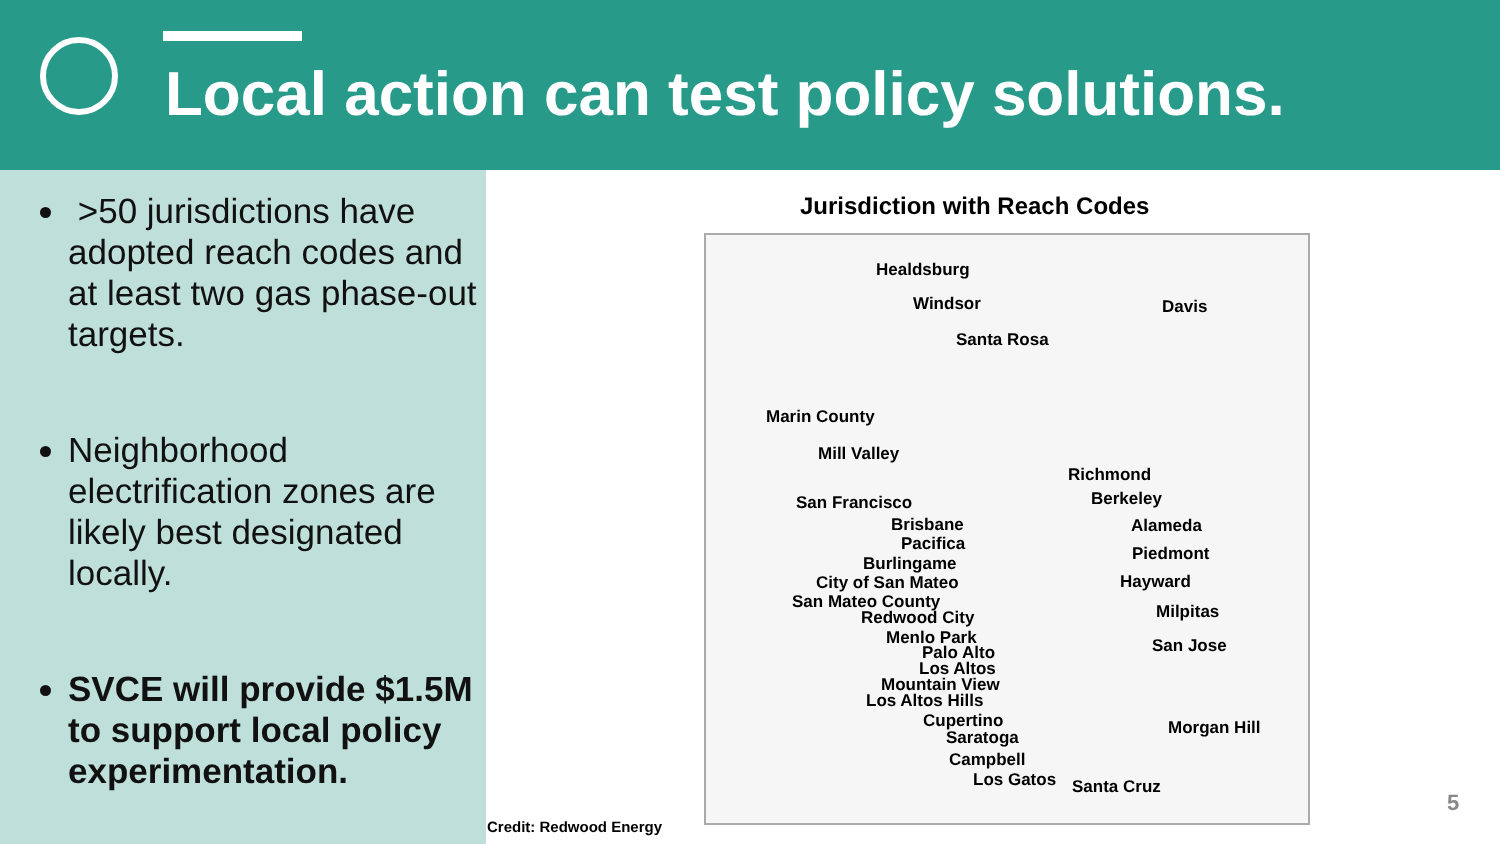Local action can test policy solutions.
>50 jurisdictions have adopted reach codes and at least two gas phase-out targets.
Neighborhood electrification zones are likely best designated locally.
SVCE will provide $1.5M to support local policy experimentation.
Credit: Redwood Energy
Jurisdiction with Reach Codes
Healdsburg
Windsor Davis
Santa Rosa
Marin County
Mill Valley
Richmond
San Francisco Berkeley
Brisbane Alameda
Pacifica Piedmont Burlingame
City of San Mateo Hayward
San Mateo County Milpitas Redwood City
Menlo Park San Jose Palo Alto
Los Altos
Mountain View
Los Altos Hills
Cupertino Morgan Hill Saratoga
Campbell
Los Gatos Santa Cruz
5